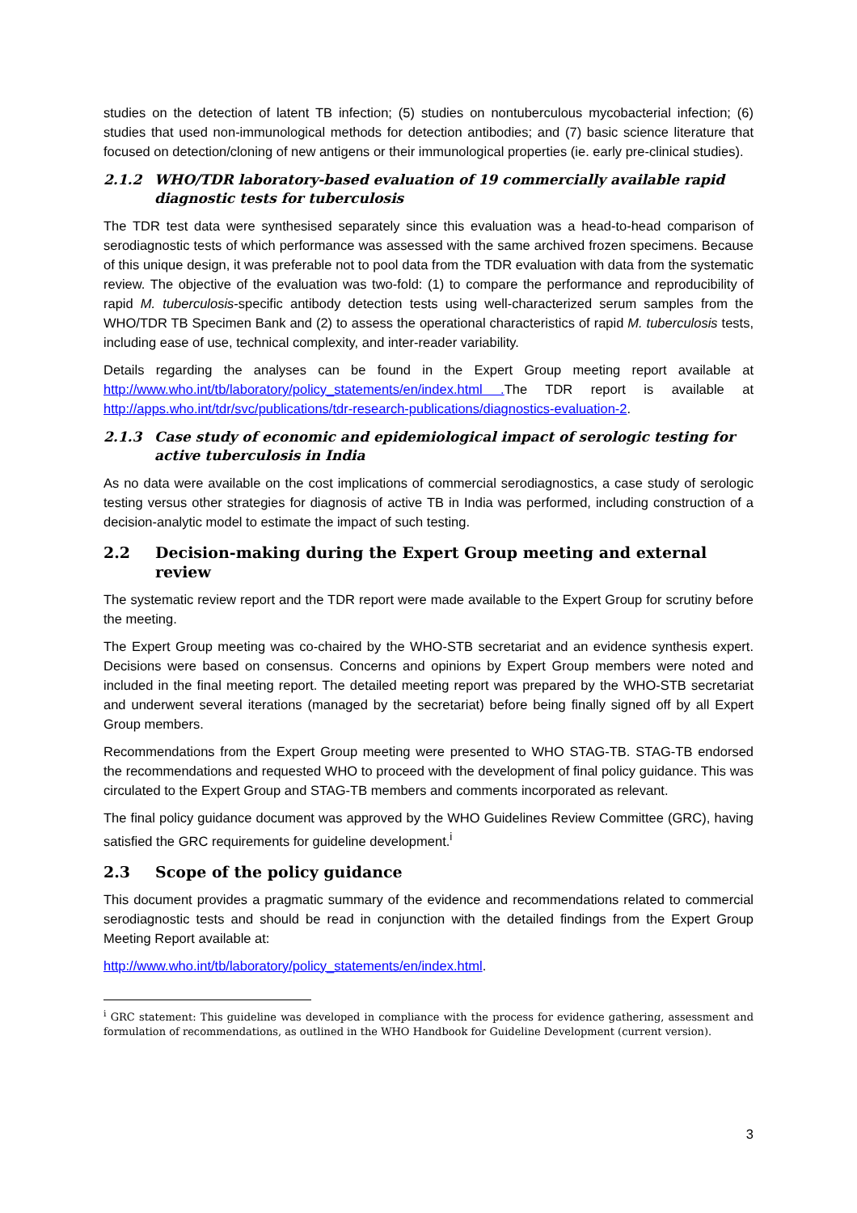studies on the detection of latent TB infection; (5) studies on nontuberculous mycobacterial infection; (6) studies that used non-immunological methods for detection antibodies; and (7) basic science literature that focused on detection/cloning of new antigens or their immunological properties (ie. early pre-clinical studies).
2.1.2 WHO/TDR laboratory-based evaluation of 19 commercially available rapid diagnostic tests for tuberculosis
The TDR test data were synthesised separately since this evaluation was a head-to-head comparison of serodiagnostic tests of which performance was assessed with the same archived frozen specimens. Because of this unique design, it was preferable not to pool data from the TDR evaluation with data from the systematic review. The objective of the evaluation was two-fold: (1) to compare the performance and reproducibility of rapid M. tuberculosis-specific antibody detection tests using well-characterized serum samples from the WHO/TDR TB Specimen Bank and (2) to assess the operational characteristics of rapid M. tuberculosis tests, including ease of use, technical complexity, and inter-reader variability.
Details regarding the analyses can be found in the Expert Group meeting report available at http://www.who.int/tb/laboratory/policy_statements/en/index.html . The TDR report is available at http://apps.who.int/tdr/svc/publications/tdr-research-publications/diagnostics-evaluation-2.
2.1.3 Case study of economic and epidemiological impact of serologic testing for active tuberculosis in India
As no data were available on the cost implications of commercial serodiagnostics, a case study of serologic testing versus other strategies for diagnosis of active TB in India was performed, including construction of a decision-analytic model to estimate the impact of such testing.
2.2 Decision-making during the Expert Group meeting and external review
The systematic review report and the TDR report were made available to the Expert Group for scrutiny before the meeting.
The Expert Group meeting was co-chaired by the WHO-STB secretariat and an evidence synthesis expert. Decisions were based on consensus. Concerns and opinions by Expert Group members were noted and included in the final meeting report. The detailed meeting report was prepared by the WHO-STB secretariat and underwent several iterations (managed by the secretariat) before being finally signed off by all Expert Group members.
Recommendations from the Expert Group meeting were presented to WHO STAG-TB. STAG-TB endorsed the recommendations and requested WHO to proceed with the development of final policy guidance. This was circulated to the Expert Group and STAG-TB members and comments incorporated as relevant.
The final policy guidance document was approved by the WHO Guidelines Review Committee (GRC), having satisfied the GRC requirements for guideline development.<sup>i</sup>
2.3 Scope of the policy guidance
This document provides a pragmatic summary of the evidence and recommendations related to commercial serodiagnostic tests and should be read in conjunction with the detailed findings from the Expert Group Meeting Report available at:
http://www.who.int/tb/laboratory/policy_statements/en/index.html.
<sup>i</sup> GRC statement: This guideline was developed in compliance with the process for evidence gathering, assessment and formulation of recommendations, as outlined in the WHO Handbook for Guideline Development (current version).
3